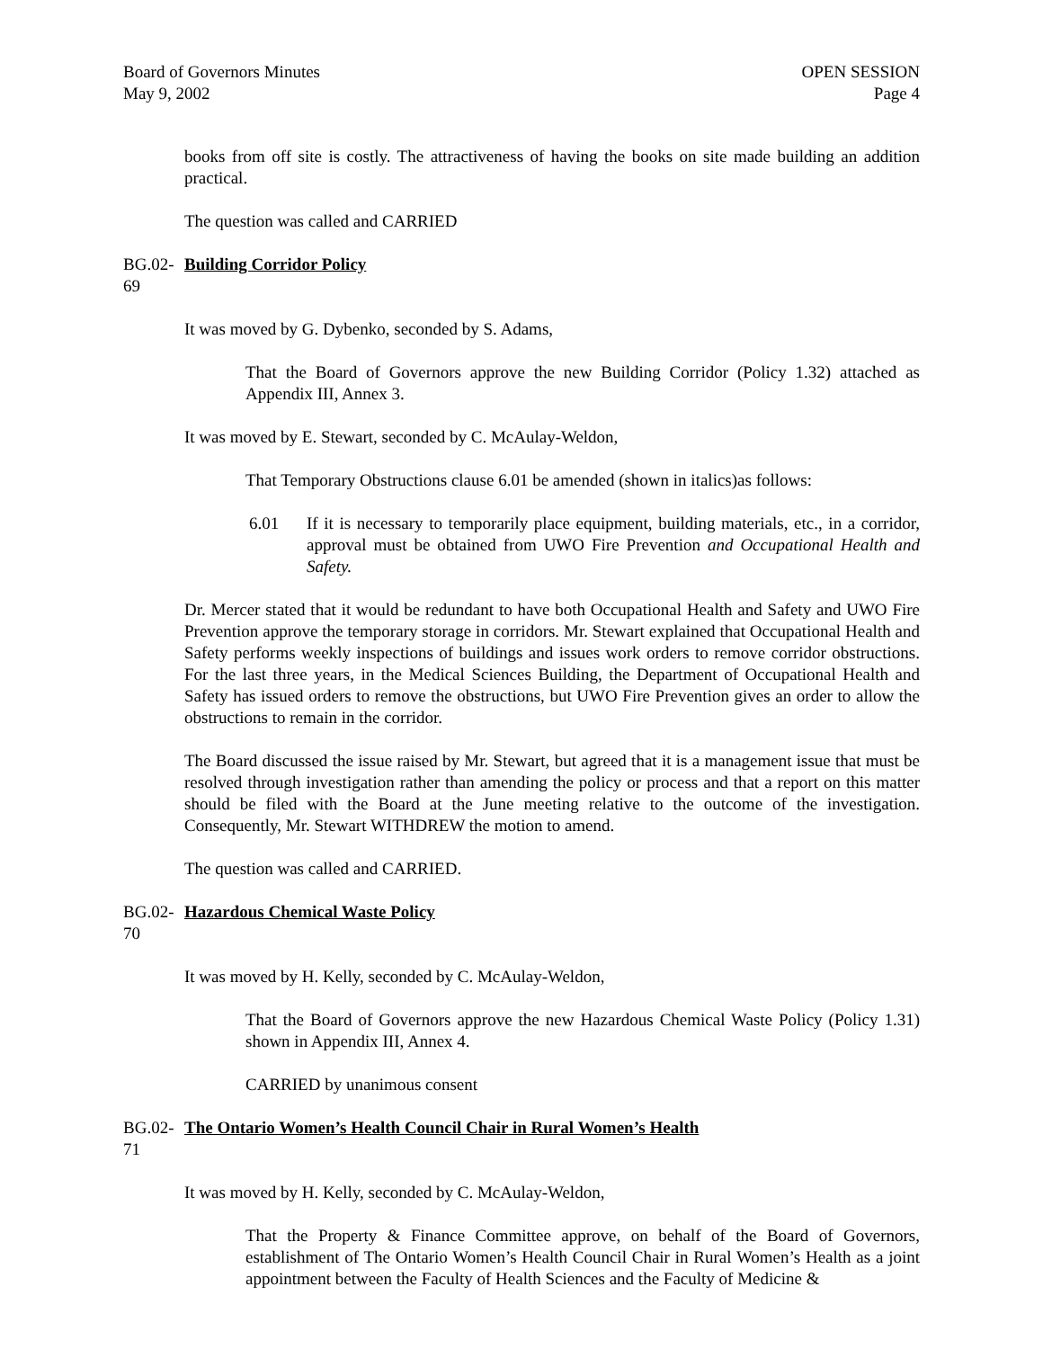Board of Governors Minutes
May 9, 2002
OPEN SESSION
Page 4
books from off site is costly. The attractiveness of having the books on site made building an addition practical.
The question was called and CARRIED
BG.02-69 Building Corridor Policy
It was moved by G. Dybenko, seconded by S. Adams,
That the Board of Governors approve the new Building Corridor (Policy 1.32) attached as Appendix III, Annex 3.
It was moved by E. Stewart, seconded by C. McAulay-Weldon,
That Temporary Obstructions clause 6.01 be amended (shown in italics)as follows:
6.01 If it is necessary to temporarily place equipment, building materials, etc., in a corridor, approval must be obtained from UWO Fire Prevention and Occupational Health and Safety.
Dr. Mercer stated that it would be redundant to have both Occupational Health and Safety and UWO Fire Prevention approve the temporary storage in corridors. Mr. Stewart explained that Occupational Health and Safety performs weekly inspections of buildings and issues work orders to remove corridor obstructions. For the last three years, in the Medical Sciences Building, the Department of Occupational Health and Safety has issued orders to remove the obstructions, but UWO Fire Prevention gives an order to allow the obstructions to remain in the corridor.
The Board discussed the issue raised by Mr. Stewart, but agreed that it is a management issue that must be resolved through investigation rather than amending the policy or process and that a report on this matter should be filed with the Board at the June meeting relative to the outcome of the investigation. Consequently, Mr. Stewart WITHDREW the motion to amend.
The question was called and CARRIED.
BG.02-70 Hazardous Chemical Waste Policy
It was moved by H. Kelly, seconded by C. McAulay-Weldon,
That the Board of Governors approve the new Hazardous Chemical Waste Policy (Policy 1.31) shown in Appendix III, Annex 4.
CARRIED by unanimous consent
BG.02-71 The Ontario Women’s Health Council Chair in Rural Women’s Health
It was moved by H. Kelly, seconded by C. McAulay-Weldon,
That the Property & Finance Committee approve, on behalf of the Board of Governors, establishment of The Ontario Women’s Health Council Chair in Rural Women’s Health as a joint appointment between the Faculty of Health Sciences and the Faculty of Medicine &